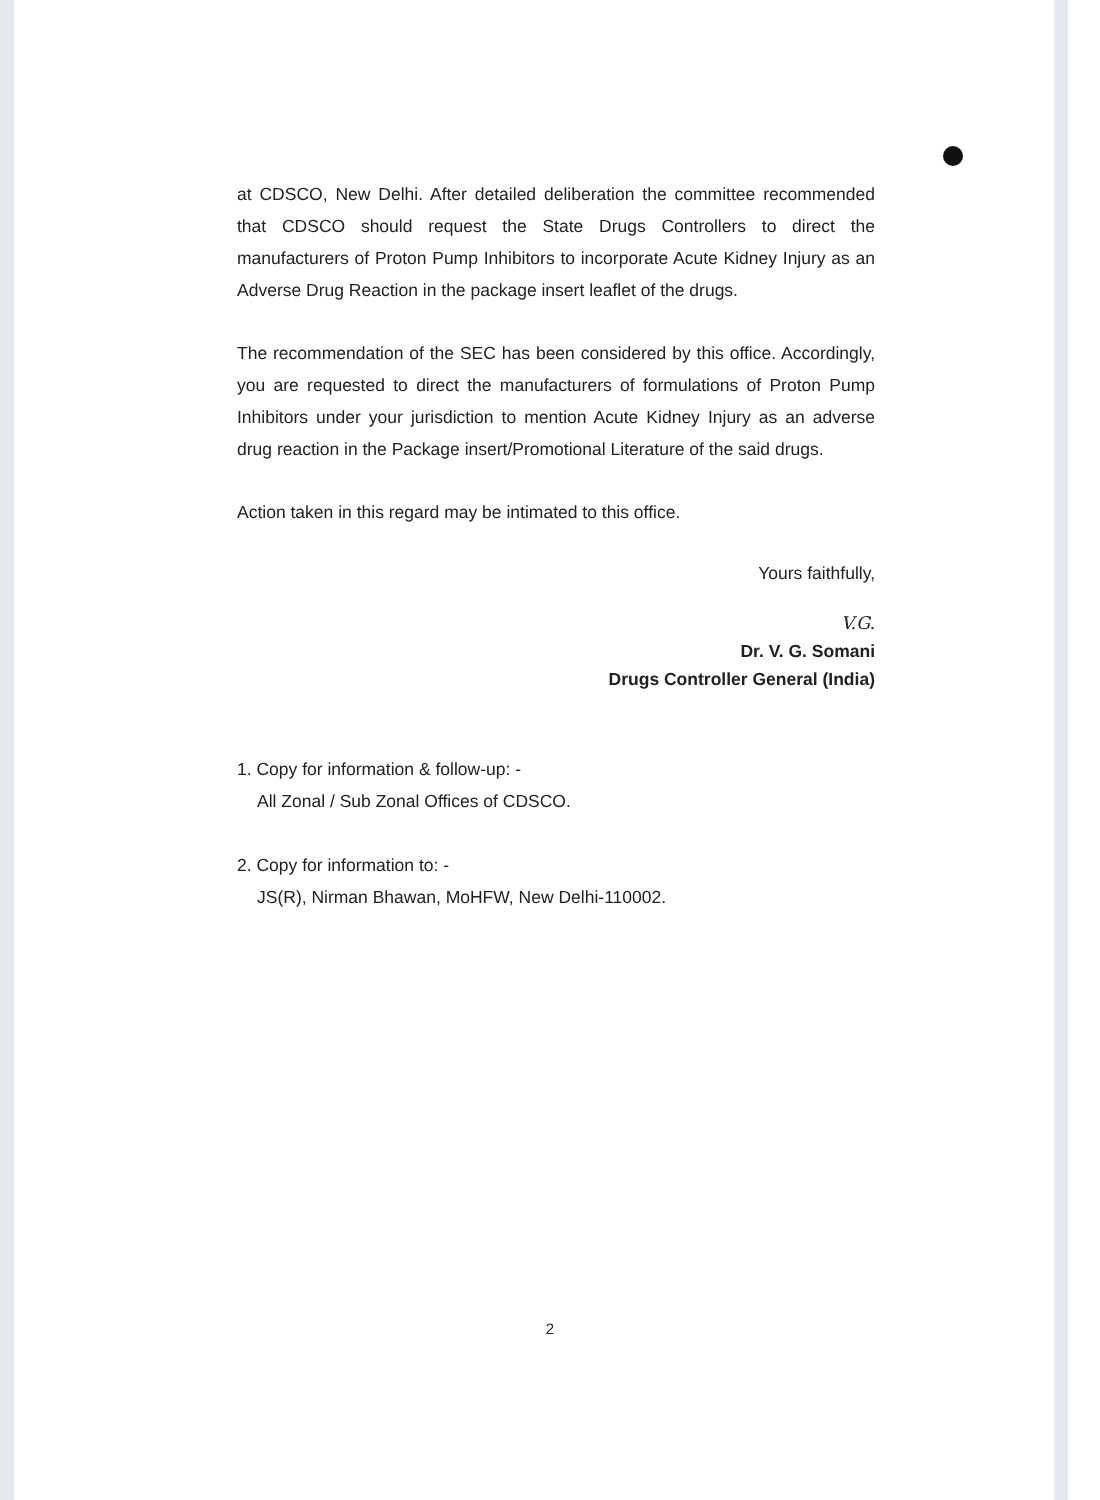at CDSCO, New Delhi. After detailed deliberation the committee recommended that CDSCO should request the State Drugs Controllers to direct the manufacturers of Proton Pump Inhibitors to incorporate Acute Kidney Injury as an Adverse Drug Reaction in the package insert leaflet of the drugs.
The recommendation of the SEC has been considered by this office. Accordingly, you are requested to direct the manufacturers of formulations of Proton Pump Inhibitors under your jurisdiction to mention Acute Kidney Injury as an adverse drug reaction in the Package insert/Promotional Literature of the said drugs.
Action taken in this regard may be intimated to this office.
Yours faithfully,
V.G.
Dr. V. G. Somani
Drugs Controller General (India)
1. Copy for information & follow-up: -
All Zonal / Sub Zonal Offices of CDSCO.
2. Copy for information to: -
JS(R), Nirman Bhawan, MoHFW, New Delhi-110002.
2